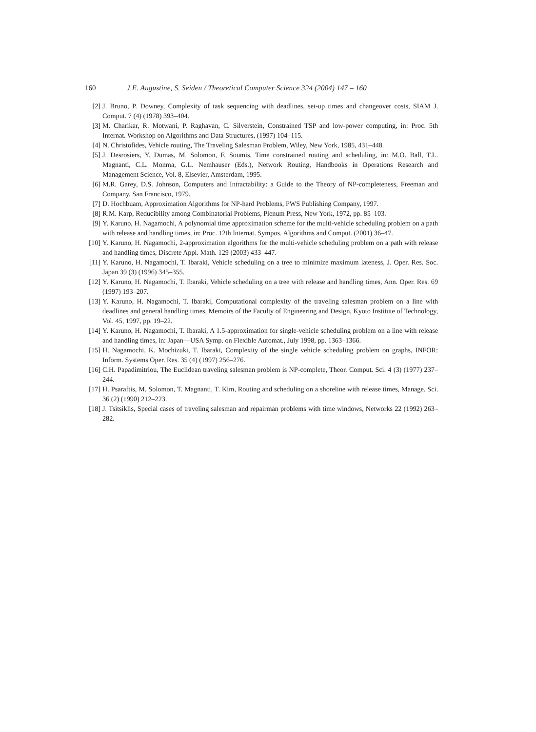160 J.E. Augustine, S. Seiden / Theoretical Computer Science 324 (2004) 147 – 160
[2] J. Bruno, P. Downey, Complexity of task sequencing with deadlines, set-up times and changeover costs, SIAM J. Comput. 7 (4) (1978) 393–404.
[3] M. Charikar, R. Motwani, P. Raghavan, C. Silverstein, Constrained TSP and low-power computing, in: Proc. 5th Internat. Workshop on Algorithms and Data Structures, (1997) 104–115.
[4] N. Christofides, Vehicle routing, The Traveling Salesman Problem, Wiley, New York, 1985, 431–448.
[5] J. Desrosiers, Y. Dumas, M. Solomon, F. Soumis, Time constrained routing and scheduling, in: M.O. Ball, T.L. Magnanti, C.L. Monma, G.L. Nemhauser (Eds.), Network Routing, Handbooks in Operations Research and Management Science, Vol. 8, Elsevier, Amsterdam, 1995.
[6] M.R. Garey, D.S. Johnson, Computers and Intractability: a Guide to the Theory of NP-completeness, Freeman and Company, San Francisco, 1979.
[7] D. Hochbuam, Approximation Algorithms for NP-hard Problems, PWS Publishing Company, 1997.
[8] R.M. Karp, Reducibility among Combinatorial Problems, Plenum Press, New York, 1972, pp. 85–103.
[9] Y. Karuno, H. Nagamochi, A polynomial time approximation scheme for the multi-vehicle scheduling problem on a path with release and handling times, in: Proc. 12th Internat. Sympos. Algorithms and Comput. (2001) 36–47.
[10] Y. Karuno, H. Nagamochi, 2-approximation algorithms for the multi-vehicle scheduling problem on a path with release and handling times, Discrete Appl. Math. 129 (2003) 433–447.
[11] Y. Karuno, H. Nagamochi, T. Ibaraki, Vehicle scheduling on a tree to minimize maximum lateness, J. Oper. Res. Soc. Japan 39 (3) (1996) 345–355.
[12] Y. Karuno, H. Nagamochi, T. Ibaraki, Vehicle scheduling on a tree with release and handling times, Ann. Oper. Res. 69 (1997) 193–207.
[13] Y. Karuno, H. Nagamochi, T. Ibaraki, Computational complexity of the traveling salesman problem on a line with deadlines and general handling times, Memoirs of the Faculty of Engineering and Design, Kyoto Institute of Technology, Vol. 45, 1997, pp. 19–22.
[14] Y. Karuno, H. Nagamochi, T. Ibaraki, A 1.5-approximation for single-vehicle scheduling problem on a line with release and handling times, in: Japan—USA Symp. on Flexible Automat., July 1998, pp. 1363–1366.
[15] H. Nagamochi, K. Mochizuki, T. Ibaraki, Complexity of the single vehicle scheduling problem on graphs, INFOR: Inform. Systems Oper. Res. 35 (4) (1997) 256–276.
[16] C.H. Papadimitriou, The Euclidean traveling salesman problem is NP-complete, Theor. Comput. Sci. 4 (3) (1977) 237–244.
[17] H. Psaraftis, M. Solomon, T. Magnanti, T. Kim, Routing and scheduling on a shoreline with release times, Manage. Sci. 36 (2) (1990) 212–223.
[18] J. Tsitsiklis, Special cases of traveling salesman and repairman problems with time windows, Networks 22 (1992) 263–282.